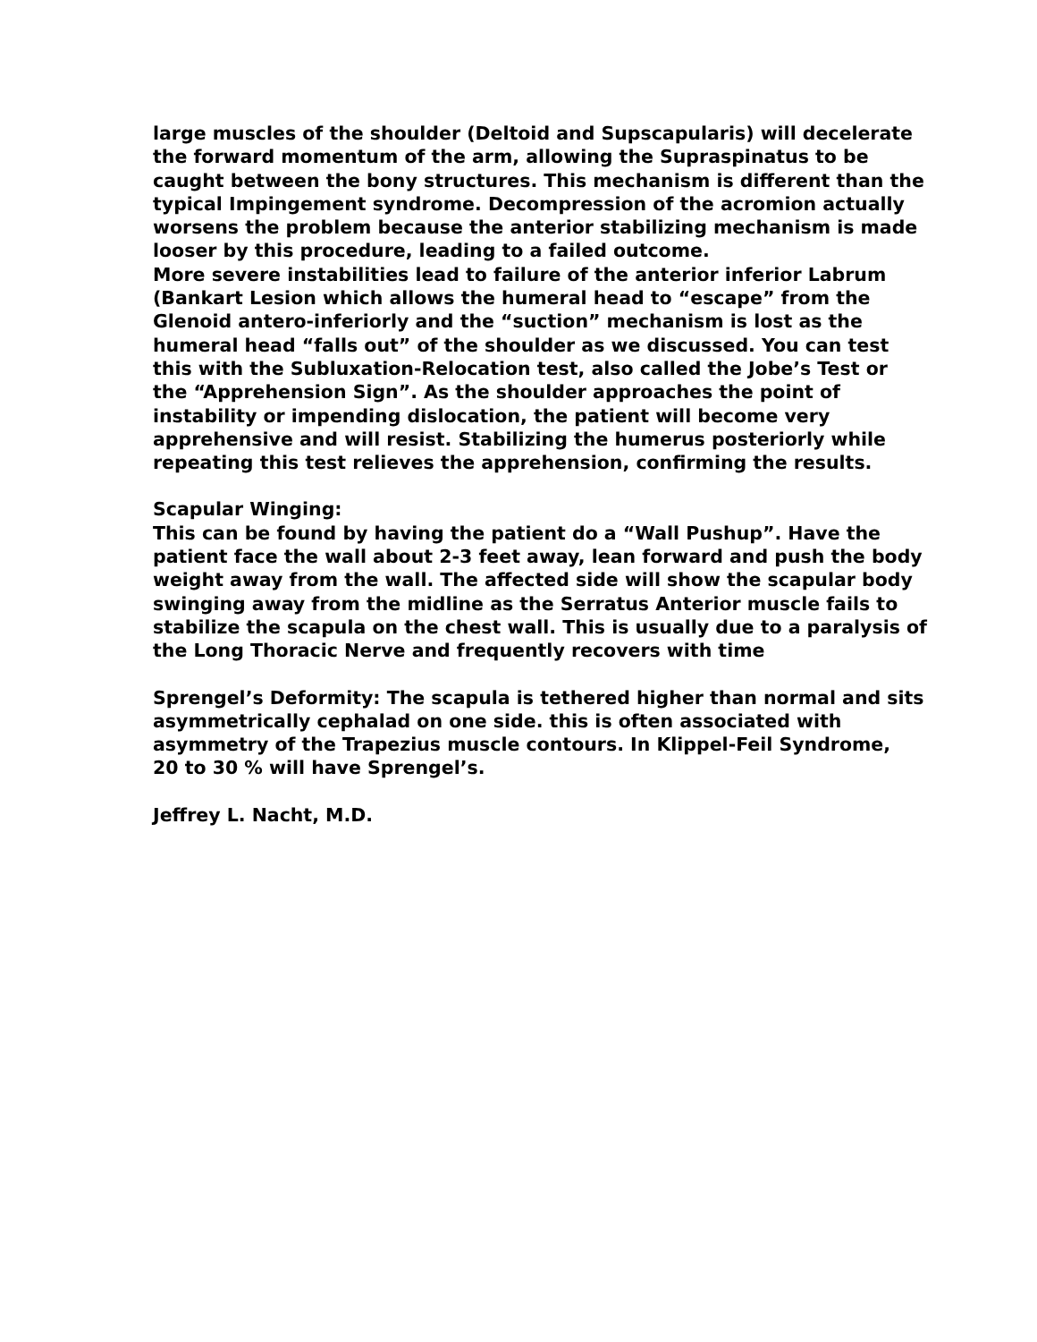large muscles of the shoulder (Deltoid and Supscapularis) will decelerate
the forward momentum of the arm, allowing the Supraspinatus to be
caught between the bony structures. This mechanism is different than the
typical Impingement syndrome. Decompression of the acromion actually
worsens the problem because the anterior stabilizing mechanism is made
looser by this procedure, leading to a failed outcome.
More severe instabilities lead to failure of the anterior inferior Labrum
(Bankart Lesion which allows the humeral head to “escape” from the
Glenoid antero-inferiorly and the “suction” mechanism is lost as the
humeral head “falls out” of the shoulder as we discussed. You can test
this with the Subluxation-Relocation test, also called the Jobe’s Test or
the “Apprehension Sign”. As the shoulder approaches the point of
instability or impending dislocation, the patient will become very
apprehensive and will resist. Stabilizing the humerus posteriorly while
repeating this test relieves the apprehension, confirming the results.
Scapular Winging:
This can be found by having the patient do a “Wall Pushup”. Have the
patient face the wall about 2-3 feet away, lean forward and push the body
weight away from the wall. The affected side will show the scapular body
swinging away from the midline as the Serratus Anterior muscle fails to
stabilize the scapula on the chest wall. This is usually due to a paralysis of
the Long Thoracic Nerve and frequently recovers with time
Sprengel’s Deformity: The scapula is tethered higher than normal and sits
asymmetrically cephalad on one side. this is often associated with
asymmetry of the Trapezius muscle contours. In Klippel-Feil Syndrome,
20 to 30 % will have Sprengel’s.
Jeffrey L. Nacht, M.D.